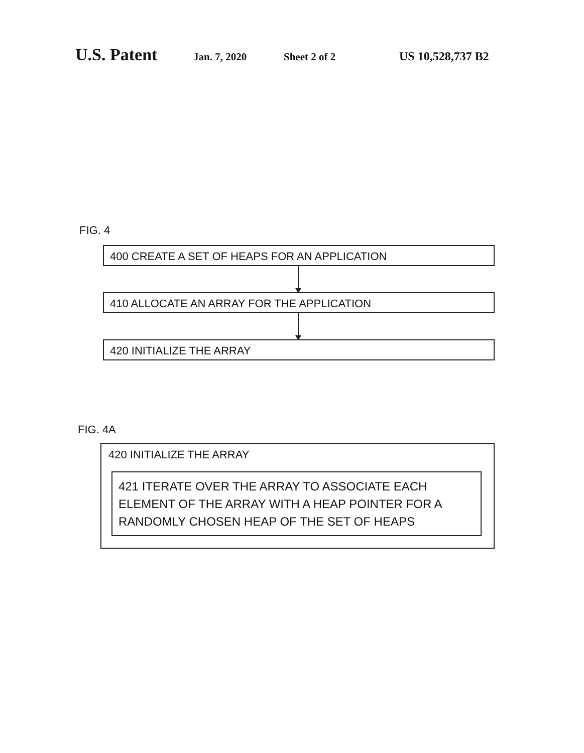U.S. Patent Jan. 7, 2020 Sheet 2 of 2 US 10,528,737 B2
FIG. 4
400 CREATE A SET OF HEAPS FOR AN APPLICATION
410 ALLOCATE AN ARRAY FOR THE APPLICATION
420 INITIALIZE THE ARRAY
FIG. 4A
420 INITIALIZE THE ARRAY
421 ITERATE OVER THE ARRAY TO ASSOCIATE EACH ELEMENT OF THE ARRAY WITH A HEAP POINTER FOR A RANDOMLY CHOSEN HEAP OF THE SET OF HEAPS